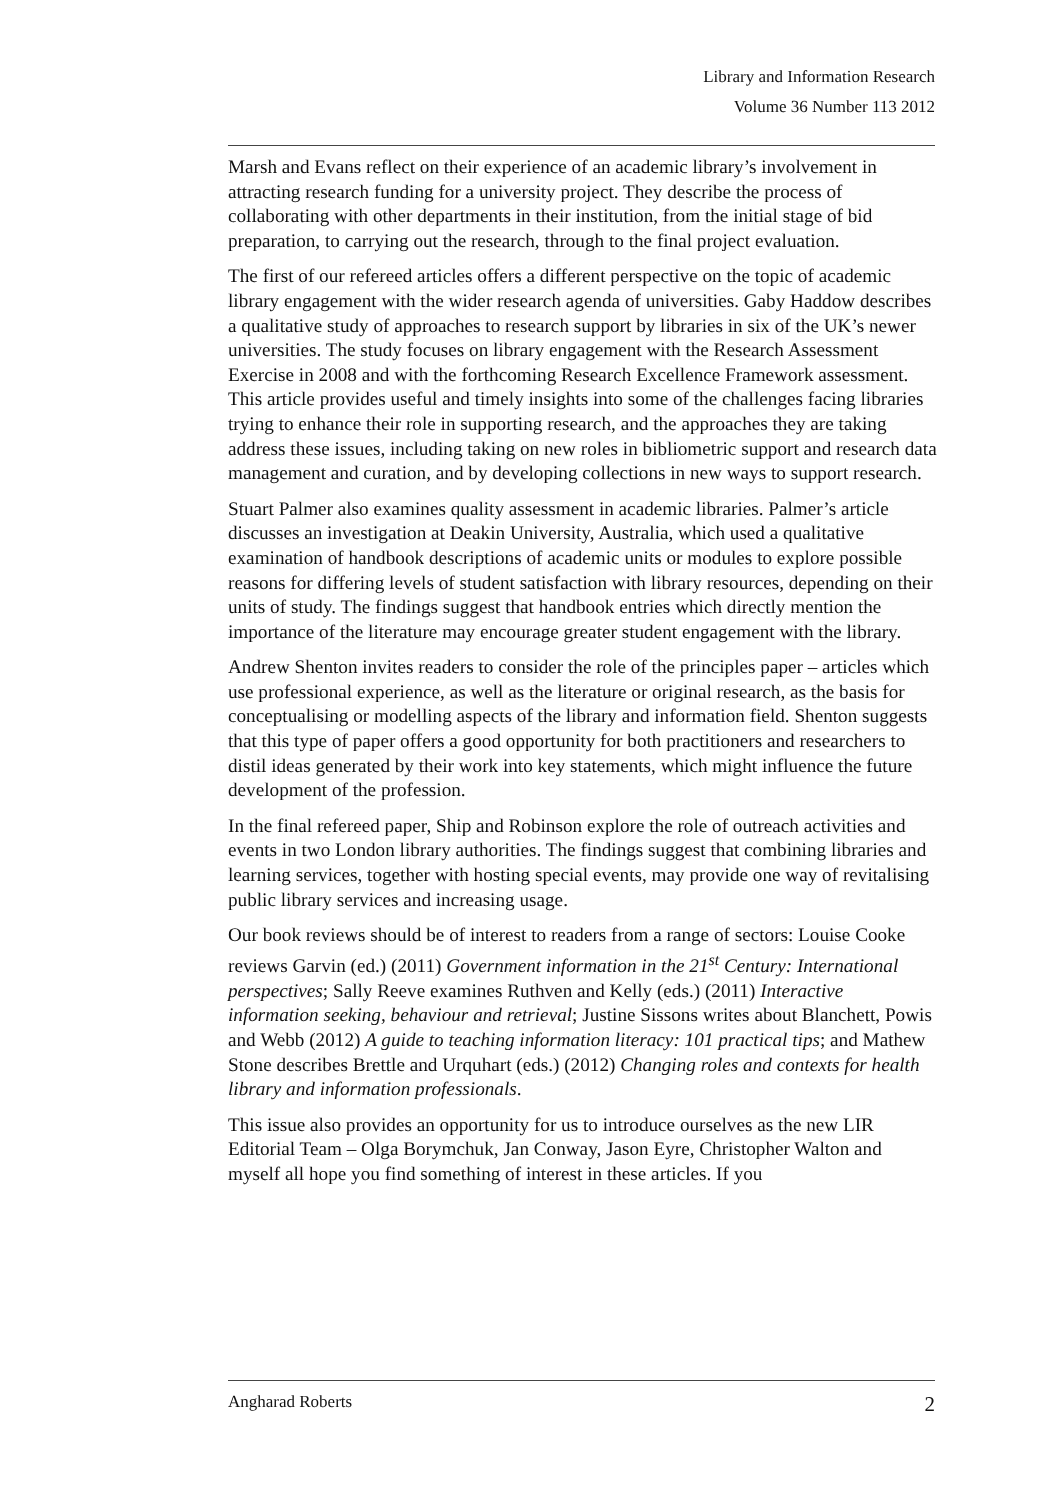Library and Information Research
Volume 36 Number 113 2012
Marsh and Evans reflect on their experience of an academic library’s involvement in attracting research funding for a university project. They describe the process of collaborating with other departments in their institution, from the initial stage of bid preparation, to carrying out the research, through to the final project evaluation.
The first of our refereed articles offers a different perspective on the topic of academic library engagement with the wider research agenda of universities. Gaby Haddow describes a qualitative study of approaches to research support by libraries in six of the UK’s newer universities. The study focuses on library engagement with the Research Assessment Exercise in 2008 and with the forthcoming Research Excellence Framework assessment. This article provides useful and timely insights into some of the challenges facing libraries trying to enhance their role in supporting research, and the approaches they are taking address these issues, including taking on new roles in bibliometric support and research data management and curation, and by developing collections in new ways to support research.
Stuart Palmer also examines quality assessment in academic libraries. Palmer’s article discusses an investigation at Deakin University, Australia, which used a qualitative examination of handbook descriptions of academic units or modules to explore possible reasons for differing levels of student satisfaction with library resources, depending on their units of study. The findings suggest that handbook entries which directly mention the importance of the literature may encourage greater student engagement with the library.
Andrew Shenton invites readers to consider the role of the principles paper – articles which use professional experience, as well as the literature or original research, as the basis for conceptualising or modelling aspects of the library and information field. Shenton suggests that this type of paper offers a good opportunity for both practitioners and researchers to distil ideas generated by their work into key statements, which might influence the future development of the profession.
In the final refereed paper, Ship and Robinson explore the role of outreach activities and events in two London library authorities. The findings suggest that combining libraries and learning services, together with hosting special events, may provide one way of revitalising public library services and increasing usage.
Our book reviews should be of interest to readers from a range of sectors: Louise Cooke reviews Garvin (ed.) (2011) Government information in the 21<sup>st</sup> Century: International perspectives; Sally Reeve examines Ruthven and Kelly (eds.) (2011) Interactive information seeking, behaviour and retrieval; Justine Sissons writes about Blanchett, Powis and Webb (2012) A guide to teaching information literacy: 101 practical tips; and Mathew Stone describes Brettle and Urquhart (eds.) (2012) Changing roles and contexts for health library and information professionals.
This issue also provides an opportunity for us to introduce ourselves as the new LIR Editorial Team – Olga Borymchuk, Jan Conway, Jason Eyre, Christopher Walton and myself all hope you find something of interest in these articles. If you
Angharad Roberts 2